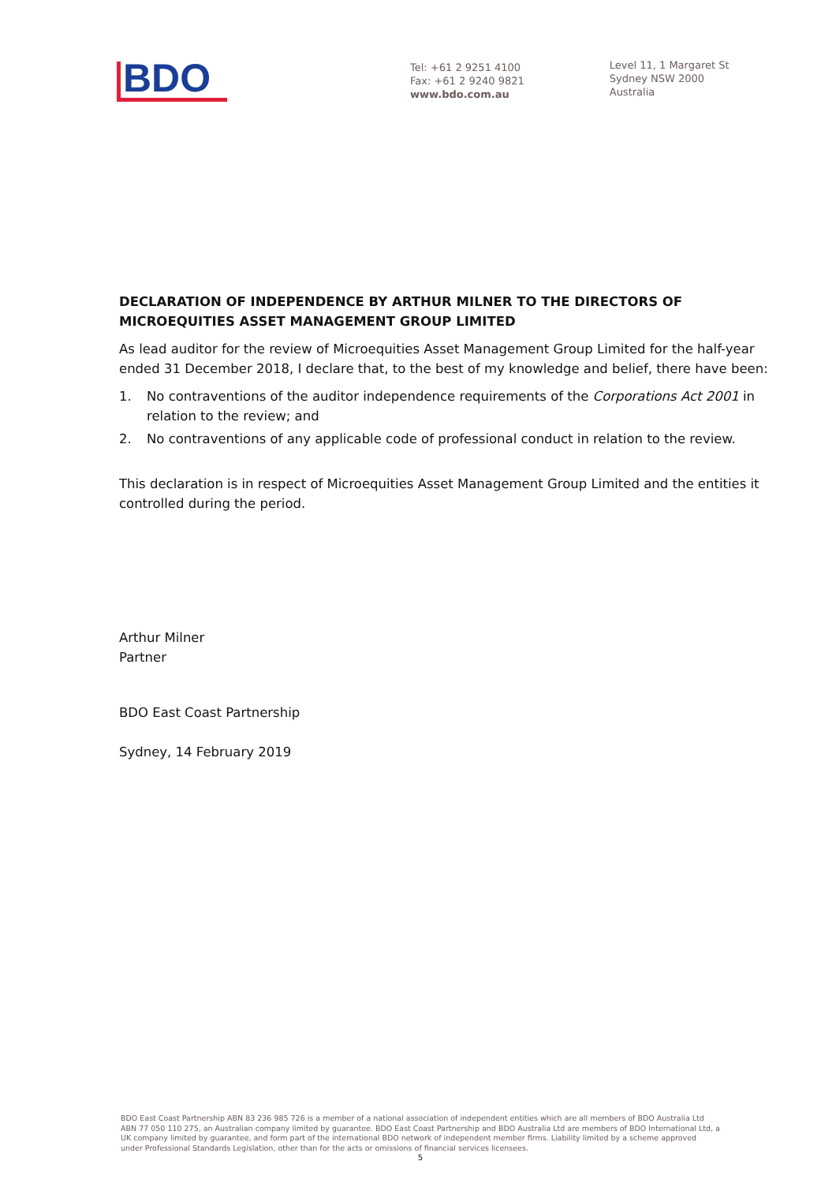BDO
Tel: +61 2 9251 4100
Fax: +61 2 9240 9821
www.bdo.com.au
Level 11, 1 Margaret St
Sydney NSW 2000
Australia
DECLARATION OF INDEPENDENCE BY ARTHUR MILNER TO THE DIRECTORS OF MICROEQUITIES ASSET MANAGEMENT GROUP LIMITED
As lead auditor for the review of Microequities Asset Management Group Limited for the half-year ended 31 December 2018, I declare that, to the best of my knowledge and belief, there have been:
1. No contraventions of the auditor independence requirements of the Corporations Act 2001 in relation to the review; and
2. No contraventions of any applicable code of professional conduct in relation to the review.
This declaration is in respect of Microequities Asset Management Group Limited and the entities it controlled during the period.
Arthur Milner
Partner
BDO East Coast Partnership
Sydney, 14 February 2019
BDO East Coast Partnership ABN 83 236 985 726 is a member of a national association of independent entities which are all members of BDO Australia Ltd ABN 77 050 110 275, an Australian company limited by guarantee. BDO East Coast Partnership and BDO Australia Ltd are members of BDO International Ltd, a UK company limited by guarantee, and form part of the international BDO network of independent member firms. Liability limited by a scheme approved under Professional Standards Legislation, other than for the acts or omissions of financial services licensees.
5